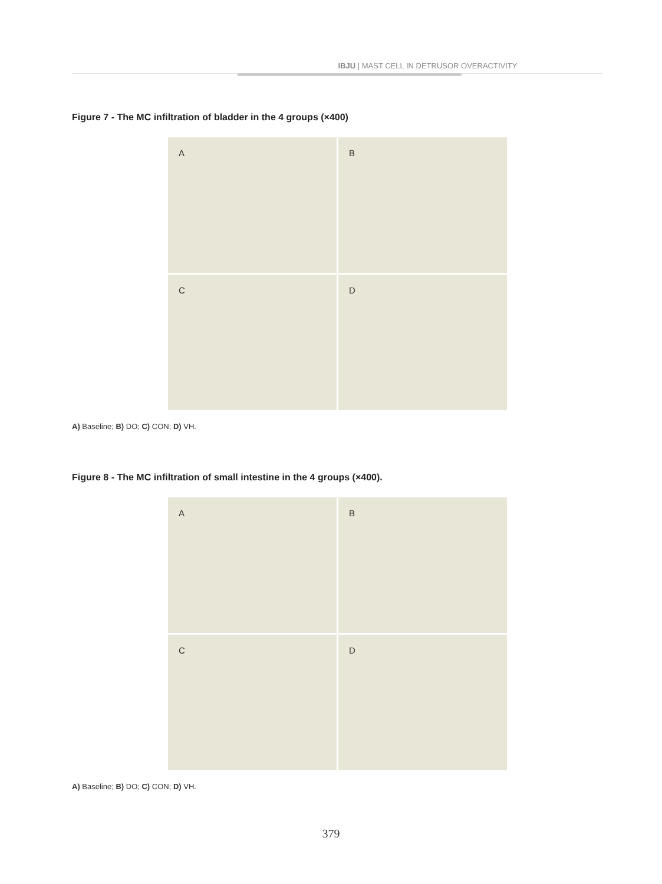IBJU | MAST CELL IN DETRUSOR OVERACTIVITY
Figure 7 - The MC infiltration of bladder in the 4 groups (×400)
A
B
C
D
A) Baseline; B) DO; C) CON; D) VH.
Figure 8 - The MC infiltration of small intestine in the 4 groups (×400).
A
B
C
D
A) Baseline; B) DO; C) CON; D) VH.
379